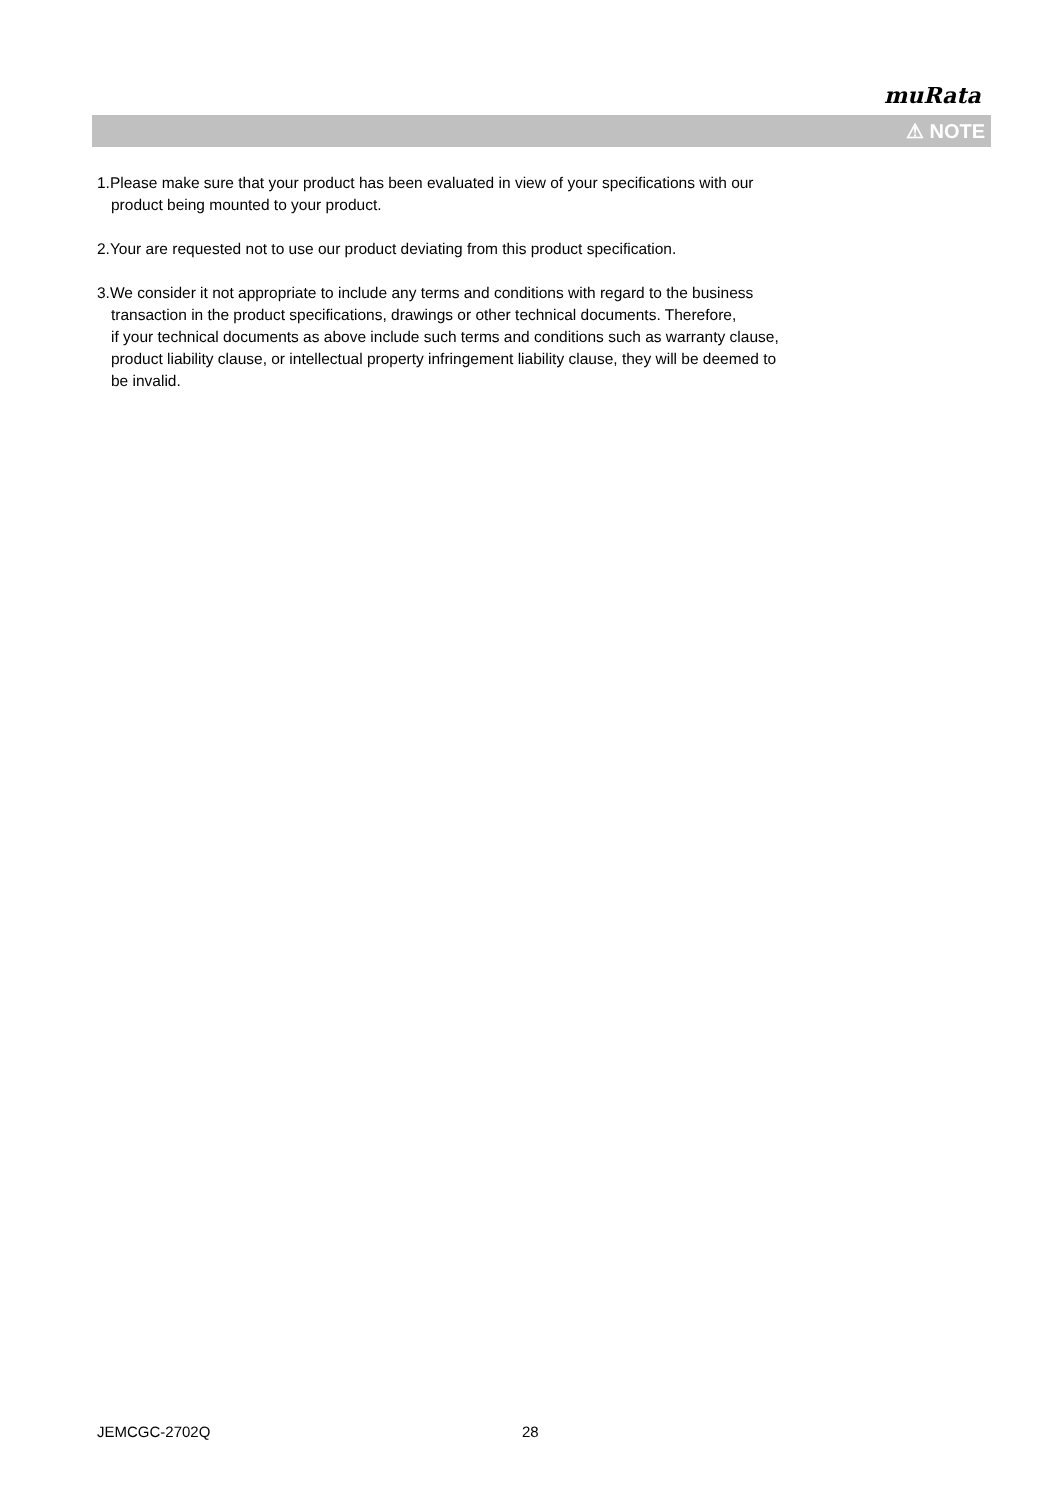muRata
⚠ NOTE
1.Please make sure that your product has been evaluated in view of your specifications with our
product being mounted to your product.
2.Your are requested not to use our product deviating from this product specification.
3.We consider it not appropriate to include any terms and conditions with regard to the business
transaction in the product specifications, drawings or other technical documents. Therefore,
if your technical documents as above include such terms and conditions such as warranty clause,
product liability clause, or intellectual property infringement liability clause, they will be deemed to
be invalid.
JEMCGC-2702Q 28